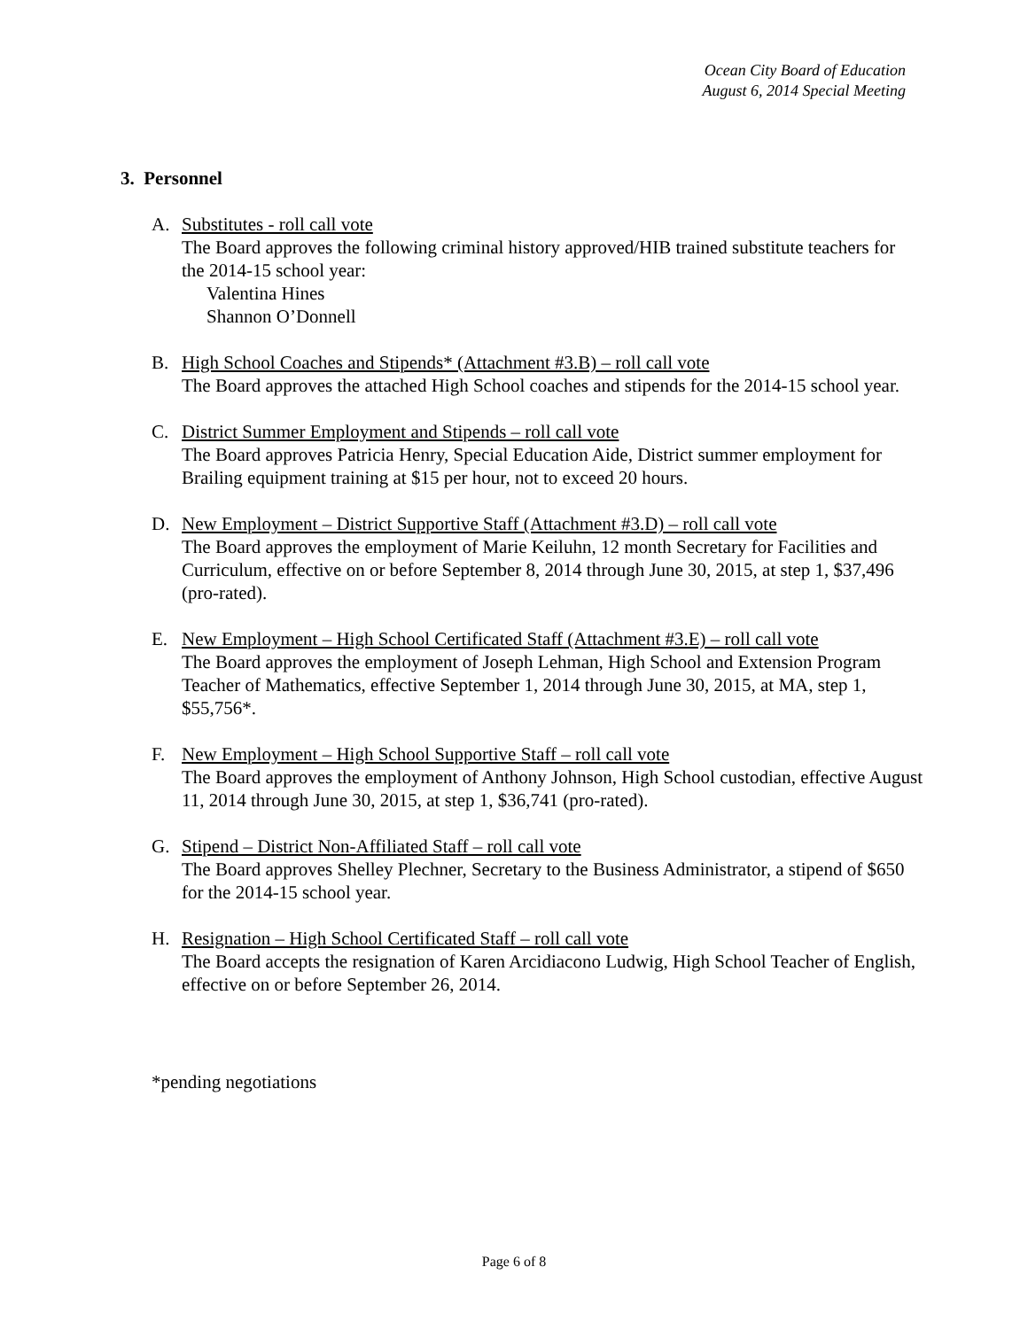Ocean City Board of Education
August 6, 2014 Special Meeting
3. Personnel
A. Substitutes - roll call vote
The Board approves the following criminal history approved/HIB trained substitute teachers for the 2014-15 school year:
Valentina Hines
Shannon O’Donnell
B. High School Coaches and Stipends* (Attachment #3.B) – roll call vote
The Board approves the attached High School coaches and stipends for the 2014-15 school year.
C. District Summer Employment and Stipends – roll call vote
The Board approves Patricia Henry, Special Education Aide, District summer employment for Brailing equipment training at $15 per hour, not to exceed 20 hours.
D. New Employment – District Supportive Staff (Attachment #3.D) – roll call vote
The Board approves the employment of Marie Keiluhn, 12 month Secretary for Facilities and Curriculum, effective on or before September 8, 2014 through June 30, 2015, at step 1, $37,496 (pro-rated).
E. New Employment – High School Certificated Staff (Attachment #3.E) – roll call vote
The Board approves the employment of Joseph Lehman, High School and Extension Program Teacher of Mathematics, effective September 1, 2014 through June 30, 2015, at MA, step 1, $55,756*.
F. New Employment – High School Supportive Staff – roll call vote
The Board approves the employment of Anthony Johnson, High School custodian, effective August 11, 2014 through June 30, 2015, at step 1, $36,741 (pro-rated).
G. Stipend – District Non-Affiliated Staff – roll call vote
The Board approves Shelley Plechner, Secretary to the Business Administrator, a stipend of $650 for the 2014-15 school year.
H. Resignation – High School Certificated Staff – roll call vote
The Board accepts the resignation of Karen Arcidiacono Ludwig, High School Teacher of English, effective on or before September 26, 2014.
*pending negotiations
Page 6 of 8